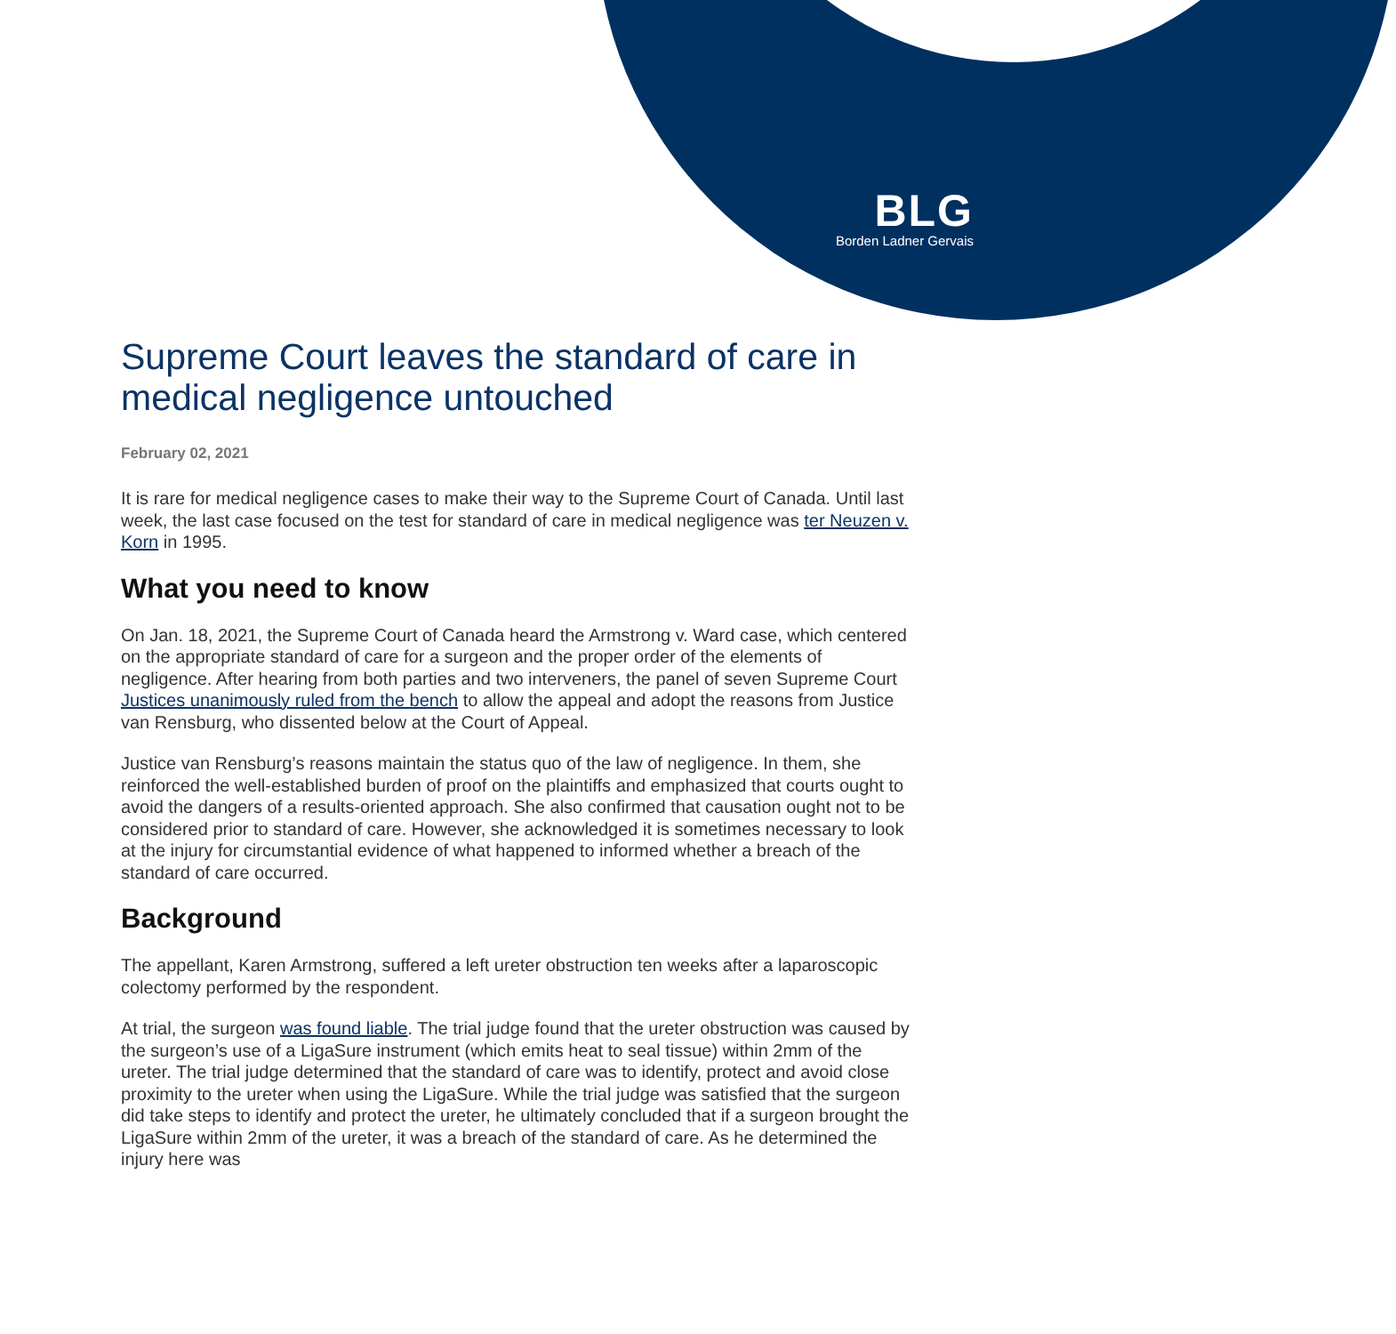BLG
Borden Ladner Gervais
Supreme Court leaves the standard of care in medical negligence untouched
February 02, 2021
It is rare for medical negligence cases to make their way to the Supreme Court of Canada. Until last week, the last case focused on the test for standard of care in medical negligence was ter Neuzen v. Korn in 1995.
What you need to know
On Jan. 18, 2021, the Supreme Court of Canada heard the Armstrong v. Ward case, which centered on the appropriate standard of care for a surgeon and the proper order of the elements of negligence. After hearing from both parties and two interveners, the panel of seven Supreme Court Justices unanimously ruled from the bench to allow the appeal and adopt the reasons from Justice van Rensburg, who dissented below at the Court of Appeal.
Justice van Rensburg’s reasons maintain the status quo of the law of negligence. In them, she reinforced the well-established burden of proof on the plaintiffs and emphasized that courts ought to avoid the dangers of a results-oriented approach. She also confirmed that causation ought not to be considered prior to standard of care. However, she acknowledged it is sometimes necessary to look at the injury for circumstantial evidence of what happened to informed whether a breach of the standard of care occurred.
Background
The appellant, Karen Armstrong, suffered a left ureter obstruction ten weeks after a laparoscopic colectomy performed by the respondent.
At trial, the surgeon was found liable. The trial judge found that the ureter obstruction was caused by the surgeon’s use of a LigaSure instrument (which emits heat to seal tissue) within 2mm of the ureter. The trial judge determined that the standard of care was to identify, protect and avoid close proximity to the ureter when using the LigaSure. While the trial judge was satisfied that the surgeon did take steps to identify and protect the ureter, he ultimately concluded that if a surgeon brought the LigaSure within 2mm of the ureter, it was a breach of the standard of care. As he determined the injury here was